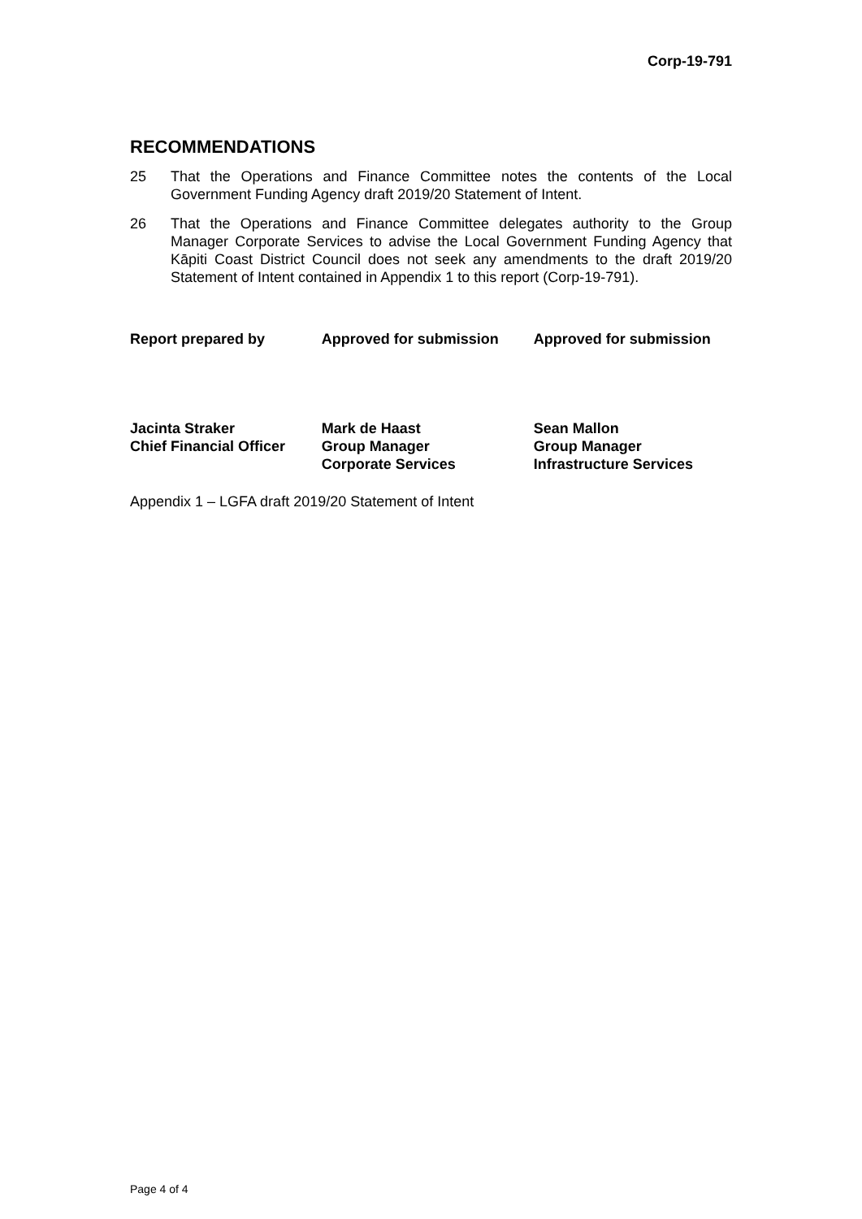Corp-19-791
RECOMMENDATIONS
25 That the Operations and Finance Committee notes the contents of the Local Government Funding Agency draft 2019/20 Statement of Intent.
26 That the Operations and Finance Committee delegates authority to the Group Manager Corporate Services to advise the Local Government Funding Agency that Kāpiti Coast District Council does not seek any amendments to the draft 2019/20 Statement of Intent contained in Appendix 1 to this report (Corp-19-791).
Report prepared by Approved for submission Approved for submission
Jacinta Straker
Chief Financial Officer
Mark de Haast
Group Manager
Corporate Services
Sean Mallon
Group Manager
Infrastructure Services
Appendix 1 – LGFA draft 2019/20 Statement of Intent
Page 4 of 4